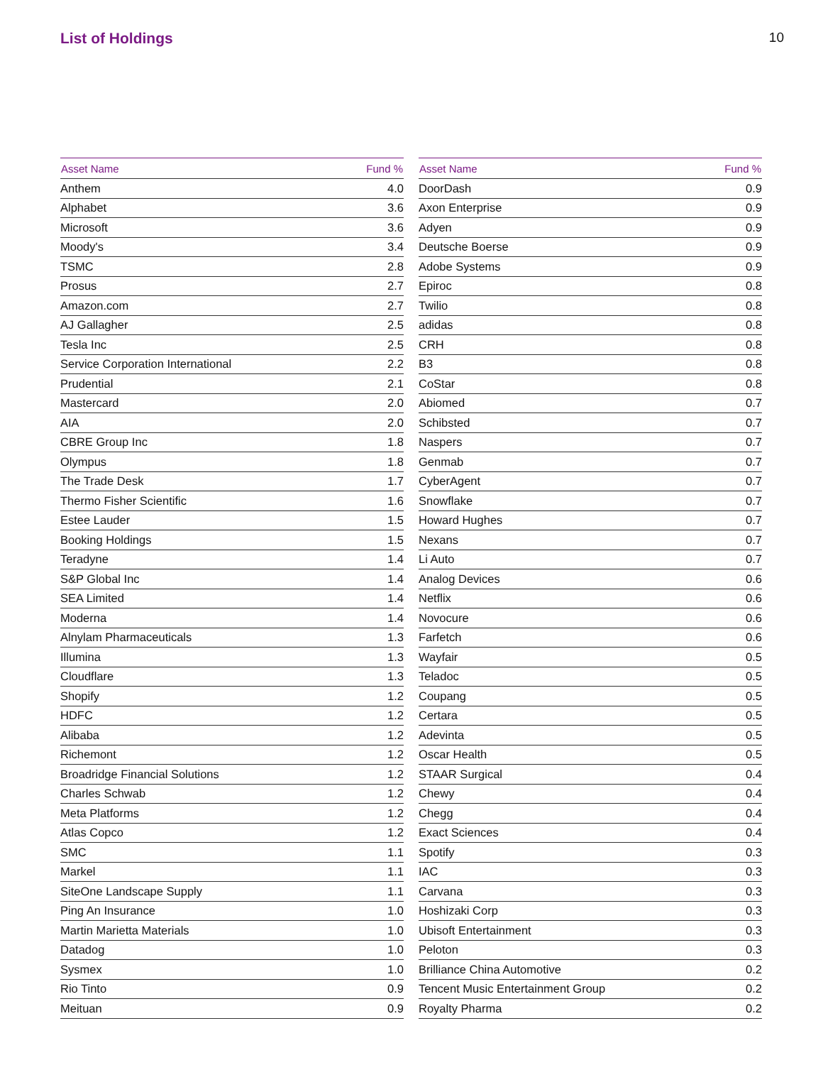List of Holdings 10
| Asset Name | Fund % |
| --- | --- |
| Anthem | 4.0 |
| Alphabet | 3.6 |
| Microsoft | 3.6 |
| Moody's | 3.4 |
| TSMC | 2.8 |
| Prosus | 2.7 |
| Amazon.com | 2.7 |
| AJ Gallagher | 2.5 |
| Tesla Inc | 2.5 |
| Service Corporation International | 2.2 |
| Prudential | 2.1 |
| Mastercard | 2.0 |
| AIA | 2.0 |
| CBRE Group Inc | 1.8 |
| Olympus | 1.8 |
| The Trade Desk | 1.7 |
| Thermo Fisher Scientific | 1.6 |
| Estee Lauder | 1.5 |
| Booking Holdings | 1.5 |
| Teradyne | 1.4 |
| S&P Global Inc | 1.4 |
| SEA Limited | 1.4 |
| Moderna | 1.4 |
| Alnylam Pharmaceuticals | 1.3 |
| Illumina | 1.3 |
| Cloudflare | 1.3 |
| Shopify | 1.2 |
| HDFC | 1.2 |
| Alibaba | 1.2 |
| Richemont | 1.2 |
| Broadridge Financial Solutions | 1.2 |
| Charles Schwab | 1.2 |
| Meta Platforms | 1.2 |
| Atlas Copco | 1.2 |
| SMC | 1.1 |
| Markel | 1.1 |
| SiteOne Landscape Supply | 1.1 |
| Ping An Insurance | 1.0 |
| Martin Marietta Materials | 1.0 |
| Datadog | 1.0 |
| Sysmex | 1.0 |
| Rio Tinto | 0.9 |
| Meituan | 0.9 |
| Asset Name | Fund % |
| --- | --- |
| DoorDash | 0.9 |
| Axon Enterprise | 0.9 |
| Adyen | 0.9 |
| Deutsche Boerse | 0.9 |
| Adobe Systems | 0.9 |
| Epiroc | 0.8 |
| Twilio | 0.8 |
| adidas | 0.8 |
| CRH | 0.8 |
| B3 | 0.8 |
| CoStar | 0.8 |
| Abiomed | 0.7 |
| Schibsted | 0.7 |
| Naspers | 0.7 |
| Genmab | 0.7 |
| CyberAgent | 0.7 |
| Snowflake | 0.7 |
| Howard Hughes | 0.7 |
| Nexans | 0.7 |
| Li Auto | 0.7 |
| Analog Devices | 0.6 |
| Netflix | 0.6 |
| Novocure | 0.6 |
| Farfetch | 0.6 |
| Wayfair | 0.5 |
| Teladoc | 0.5 |
| Coupang | 0.5 |
| Certara | 0.5 |
| Adevinta | 0.5 |
| Oscar Health | 0.5 |
| STAAR Surgical | 0.4 |
| Chewy | 0.4 |
| Chegg | 0.4 |
| Exact Sciences | 0.4 |
| Spotify | 0.3 |
| IAC | 0.3 |
| Carvana | 0.3 |
| Hoshizaki Corp | 0.3 |
| Ubisoft Entertainment | 0.3 |
| Peloton | 0.3 |
| Brilliance China Automotive | 0.2 |
| Tencent Music Entertainment Group | 0.2 |
| Royalty Pharma | 0.2 |